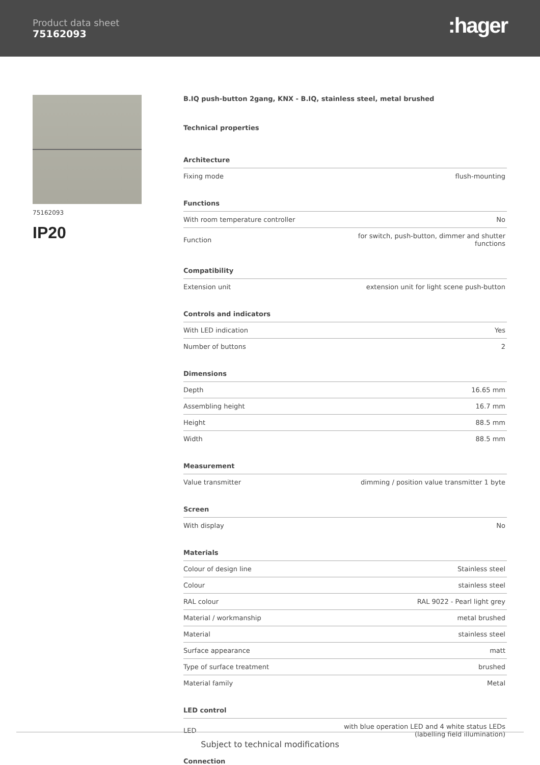Product data sheet
75162093
:hager
75162093
IP20
B.IQ push-button 2gang, KNX - B.IQ, stainless steel, metal brushed
Technical properties
Architecture
| Fixing mode | flush-mounting |
Functions
| With room temperature controller | No |
| Function | for switch, push-button, dimmer and shutter functions |
Compatibility
| Extension unit | extension unit for light scene push-button |
Controls and indicators
| With LED indication | Yes |
| Number of buttons | 2 |
Dimensions
| Depth | 16.65 mm |
| Assembling height | 16.7 mm |
| Height | 88.5 mm |
| Width | 88.5 mm |
Measurement
| Value transmitter | dimming / position value transmitter 1 byte |
Screen
| With display | No |
Materials
| Colour of design line | Stainless steel |
| Colour | stainless steel |
| RAL colour | RAL 9022 - Pearl light grey |
| Material / workmanship | metal brushed |
| Material | stainless steel |
| Surface appearance | matt |
| Type of surface treatment | brushed |
| Material family | Metal |
LED control
| LED | with blue operation LED and 4 white status LEDs (labelling field illumination) |
Connection
Subject to technical modifications